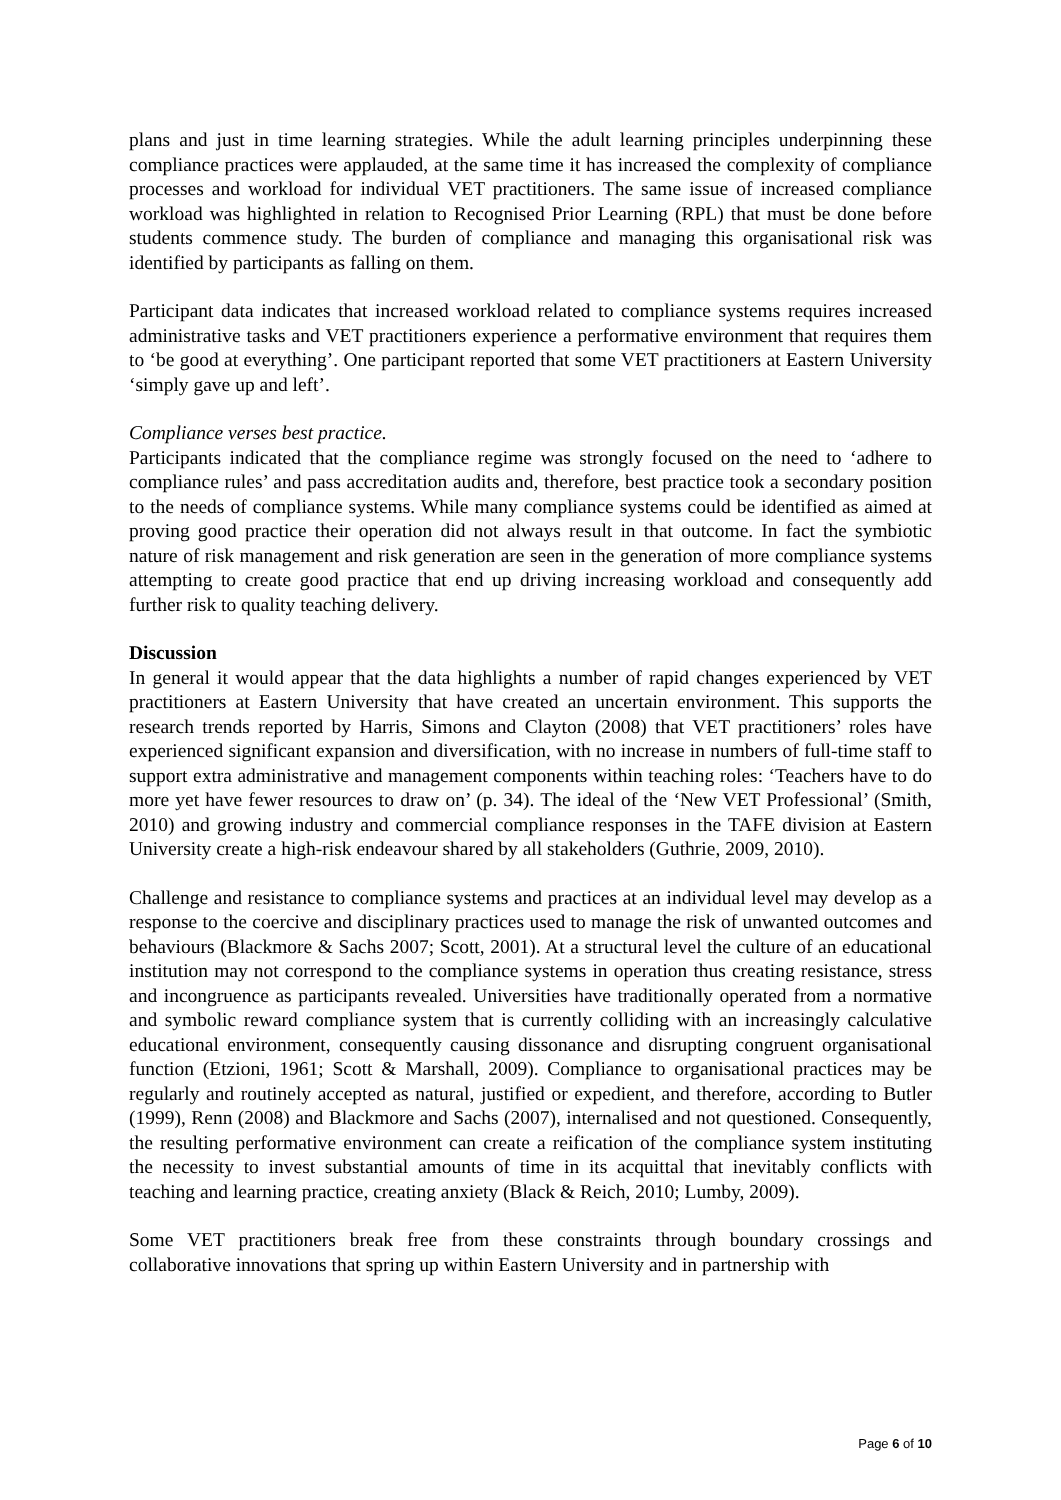plans and just in time learning strategies. While the adult learning principles underpinning these compliance practices were applauded, at the same time it has increased the complexity of compliance processes and workload for individual VET practitioners. The same issue of increased compliance workload was highlighted in relation to Recognised Prior Learning (RPL) that must be done before students commence study. The burden of compliance and managing this organisational risk was identified by participants as falling on them.
Participant data indicates that increased workload related to compliance systems requires increased administrative tasks and VET practitioners experience a performative environment that requires them to ‘be good at everything’. One participant reported that some VET practitioners at Eastern University ‘simply gave up and left’.
Compliance verses best practice.
Participants indicated that the compliance regime was strongly focused on the need to ‘adhere to compliance rules’ and pass accreditation audits and, therefore, best practice took a secondary position to the needs of compliance systems. While many compliance systems could be identified as aimed at proving good practice their operation did not always result in that outcome. In fact the symbiotic nature of risk management and risk generation are seen in the generation of more compliance systems attempting to create good practice that end up driving increasing workload and consequently add further risk to quality teaching delivery.
Discussion
In general it would appear that the data highlights a number of rapid changes experienced by VET practitioners at Eastern University that have created an uncertain environment. This supports the research trends reported by Harris, Simons and Clayton (2008) that VET practitioners’ roles have experienced significant expansion and diversification, with no increase in numbers of full-time staff to support extra administrative and management components within teaching roles: ‘Teachers have to do more yet have fewer resources to draw on’ (p. 34). The ideal of the ‘New VET Professional’ (Smith, 2010) and growing industry and commercial compliance responses in the TAFE division at Eastern University create a high-risk endeavour shared by all stakeholders (Guthrie, 2009, 2010).
Challenge and resistance to compliance systems and practices at an individual level may develop as a response to the coercive and disciplinary practices used to manage the risk of unwanted outcomes and behaviours (Blackmore & Sachs 2007; Scott, 2001). At a structural level the culture of an educational institution may not correspond to the compliance systems in operation thus creating resistance, stress and incongruence as participants revealed. Universities have traditionally operated from a normative and symbolic reward compliance system that is currently colliding with an increasingly calculative educational environment, consequently causing dissonance and disrupting congruent organisational function (Etzioni, 1961; Scott & Marshall, 2009). Compliance to organisational practices may be regularly and routinely accepted as natural, justified or expedient, and therefore, according to Butler (1999), Renn (2008) and Blackmore and Sachs (2007), internalised and not questioned. Consequently, the resulting performative environment can create a reification of the compliance system instituting the necessity to invest substantial amounts of time in its acquittal that inevitably conflicts with teaching and learning practice, creating anxiety (Black & Reich, 2010; Lumby, 2009).
Some VET practitioners break free from these constraints through boundary crossings and collaborative innovations that spring up within Eastern University and in partnership with
Page 6 of 10